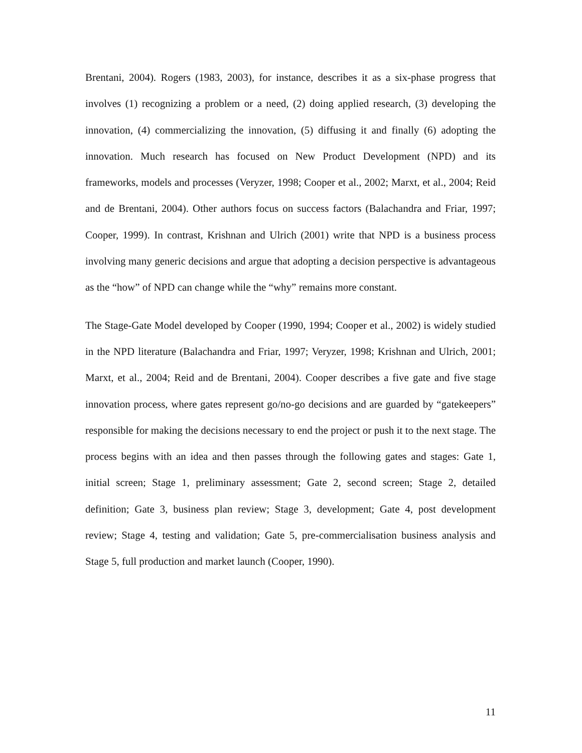Brentani, 2004). Rogers (1983, 2003), for instance, describes it as a six-phase progress that involves (1) recognizing a problem or a need, (2) doing applied research, (3) developing the innovation, (4) commercializing the innovation, (5) diffusing it and finally (6) adopting the innovation. Much research has focused on New Product Development (NPD) and its frameworks, models and processes (Veryzer, 1998; Cooper et al., 2002; Marxt, et al., 2004; Reid and de Brentani, 2004). Other authors focus on success factors (Balachandra and Friar, 1997; Cooper, 1999). In contrast, Krishnan and Ulrich (2001) write that NPD is a business process involving many generic decisions and argue that adopting a decision perspective is advantageous as the “how” of NPD can change while the “why” remains more constant.
The Stage-Gate Model developed by Cooper (1990, 1994; Cooper et al., 2002) is widely studied in the NPD literature (Balachandra and Friar, 1997; Veryzer, 1998; Krishnan and Ulrich, 2001; Marxt, et al., 2004; Reid and de Brentani, 2004). Cooper describes a five gate and five stage innovation process, where gates represent go/no-go decisions and are guarded by “gatekeepers” responsible for making the decisions necessary to end the project or push it to the next stage. The process begins with an idea and then passes through the following gates and stages: Gate 1, initial screen; Stage 1, preliminary assessment; Gate 2, second screen; Stage 2, detailed definition; Gate 3, business plan review; Stage 3, development; Gate 4, post development review; Stage 4, testing and validation; Gate 5, pre-commercialisation business analysis and Stage 5, full production and market launch (Cooper, 1990).
11